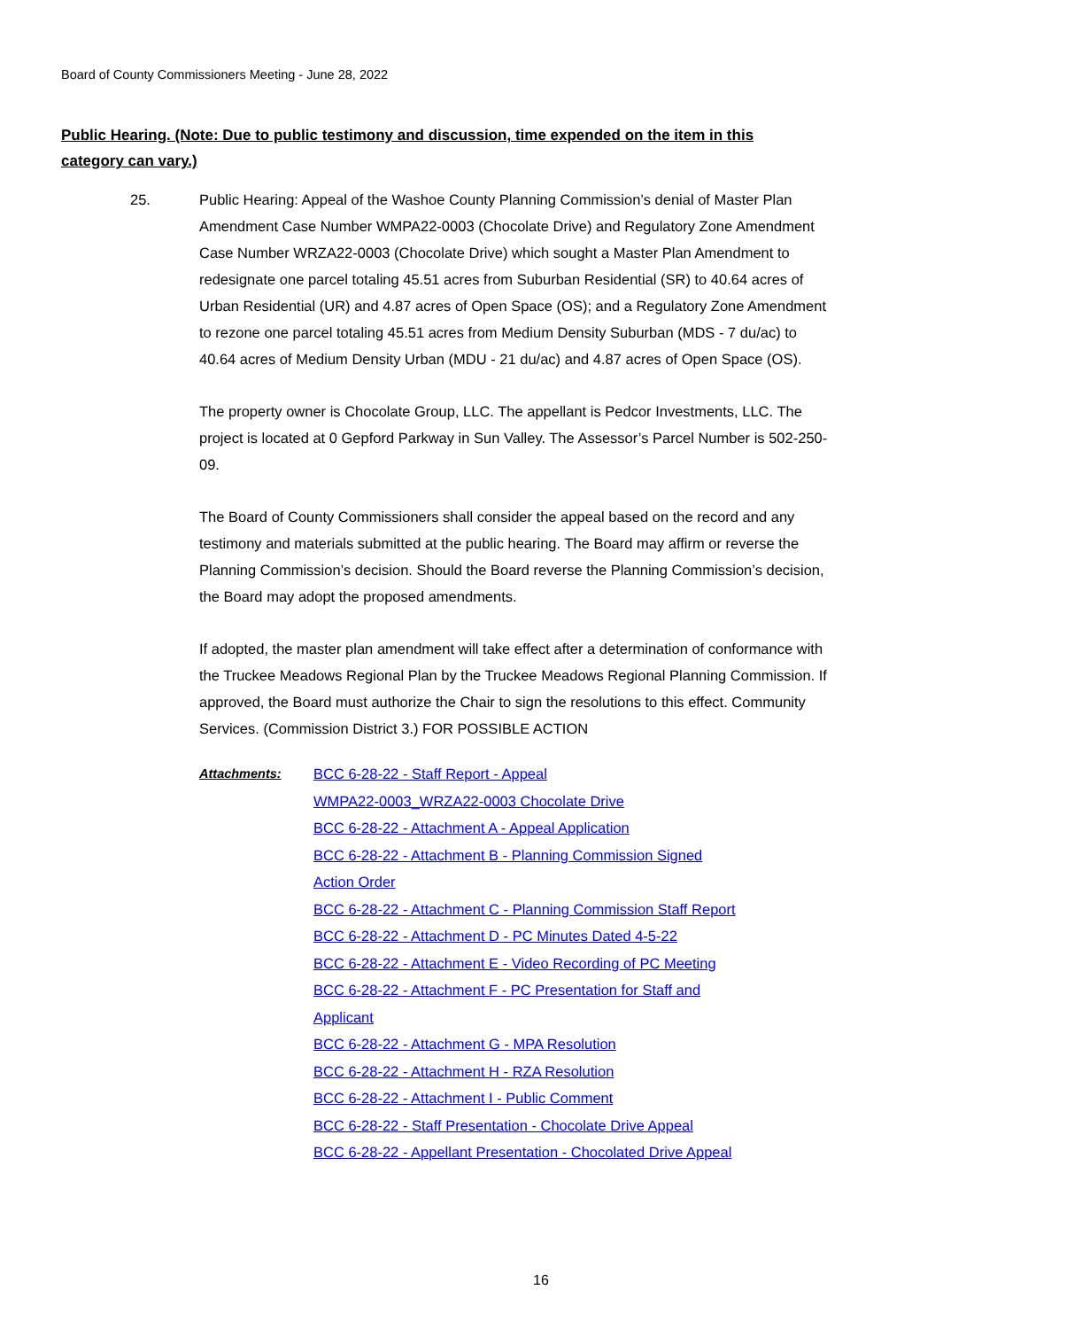Board of County Commissioners Meeting - June 28, 2022
Public Hearing. (Note: Due to public testimony and discussion, time expended on the item in this category can vary.)
25. Public Hearing: Appeal of the Washoe County Planning Commission’s denial of Master Plan Amendment Case Number WMPA22-0003 (Chocolate Drive) and Regulatory Zone Amendment Case Number WRZA22-0003 (Chocolate Drive) which sought a Master Plan Amendment to redesignate one parcel totaling 45.51 acres from Suburban Residential (SR) to 40.64 acres of Urban Residential (UR) and 4.87 acres of Open Space (OS); and a Regulatory Zone Amendment to rezone one parcel totaling 45.51 acres from Medium Density Suburban (MDS - 7 du/ac) to 40.64 acres of Medium Density Urban (MDU - 21 du/ac) and 4.87 acres of Open Space (OS).
The property owner is Chocolate Group, LLC. The appellant is Pedcor Investments, LLC. The project is located at 0 Gepford Parkway in Sun Valley. The Assessor’s Parcel Number is 502-250-09.
The Board of County Commissioners shall consider the appeal based on the record and any testimony and materials submitted at the public hearing. The Board may affirm or reverse the Planning Commission’s decision. Should the Board reverse the Planning Commission’s decision, the Board may adopt the proposed amendments.
If adopted, the master plan amendment will take effect after a determination of conformance with the Truckee Meadows Regional Plan by the Truckee Meadows Regional Planning Commission. If approved, the Board must authorize the Chair to sign the resolutions to this effect. Community Services. (Commission District 3.) FOR POSSIBLE ACTION
Attachments:
BCC 6-28-22 - Staff Report - Appeal
WMPA22-0003_WRZA22-0003 Chocolate Drive
BCC 6-28-22 - Attachment A - Appeal Application
BCC 6-28-22 - Attachment B - Planning Commission Signed
Action Order
BCC 6-28-22 - Attachment C - Planning Commission Staff Report
BCC 6-28-22 - Attachment D - PC Minutes Dated 4-5-22
BCC 6-28-22 - Attachment E - Video Recording of PC Meeting
BCC 6-28-22 - Attachment F - PC Presentation for Staff and
Applicant
BCC 6-28-22 - Attachment G - MPA Resolution
BCC 6-28-22 - Attachment H - RZA Resolution
BCC 6-28-22 - Attachment I - Public Comment
BCC 6-28-22 - Staff Presentation - Chocolate Drive Appeal
BCC 6-28-22 - Appellant Presentation - Chocolated Drive Appeal
16